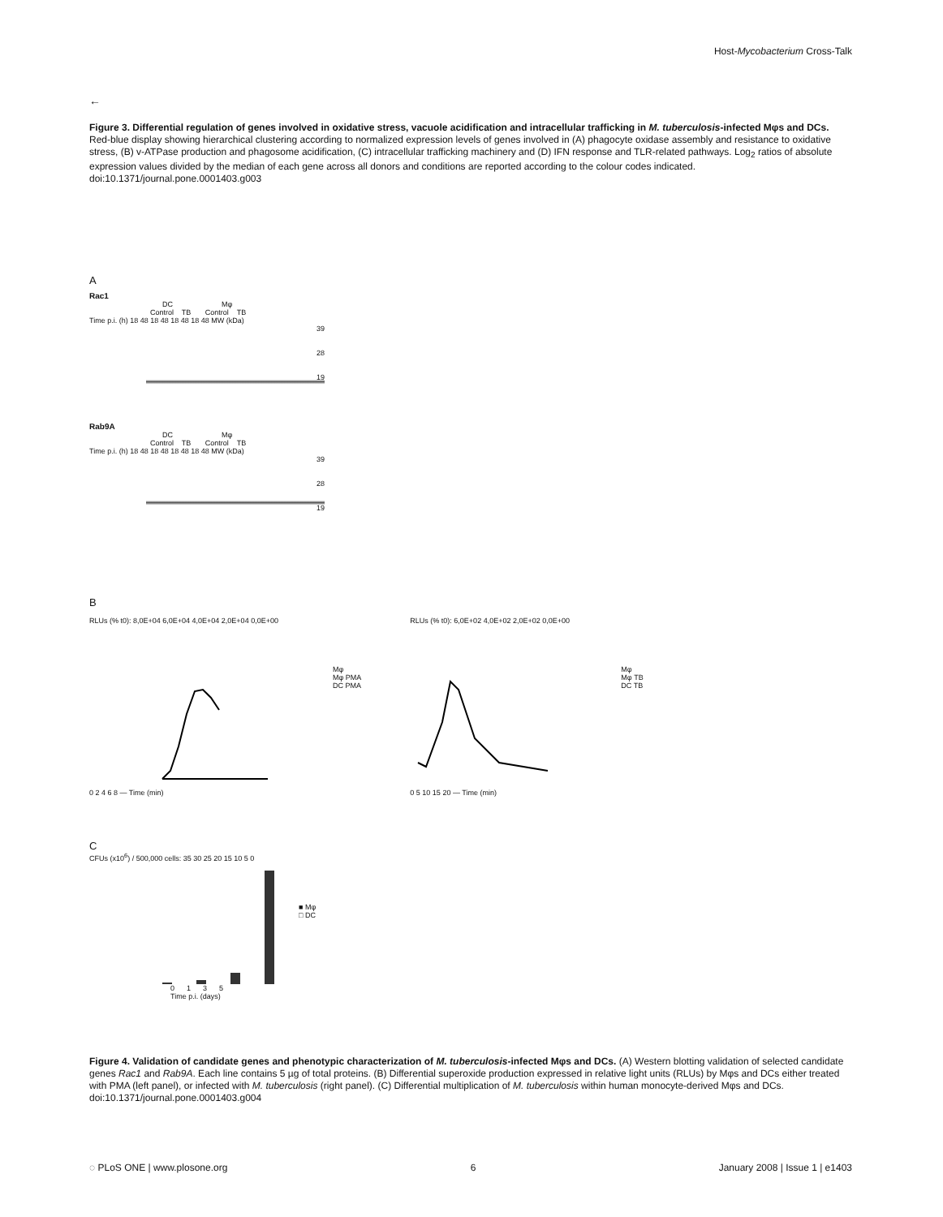Host-Mycobacterium Cross-Talk
←
Figure 3. Differential regulation of genes involved in oxidative stress, vacuole acidification and intracellular trafficking in M. tuberculosis-infected Mφs and DCs. Red-blue display showing hierarchical clustering according to normalized expression levels of genes involved in (A) phagocyte oxidase assembly and resistance to oxidative stress, (B) v-ATPase production and phagosome acidification, (C) intracellular trafficking machinery and (D) IFN response and TLR-related pathways. Log<sub>2</sub> ratios of absolute expression values divided by the median of each gene across all donors and conditions are reported according to the colour codes indicated.
doi:10.1371/journal.pone.0001403.g003
A
Rac1
DC Mφ
Control TB Control TB
Time p.i. (h) 18 48 18 48 18 48 18 48 MW (kDa)
39
28
19
Rab9A
DC Mφ
Control TB Control TB
Time p.i. (h) 18 48 18 48 18 48 18 48 MW (kDa)
39
28
19
B
RLUs (% t0): 8,0E+04 6,0E+04 4,0E+04 2,0E+04 0,0E+00
0 2 4 6 8 — Time (min)
Mφ
Mφ PMA
DC PMA
RLUs (% t0): 6,0E+02 4,0E+02 2,0E+02 0,0E+00
0 5 10 15 20 — Time (min)
Mφ
Mφ TB
DC TB
C
CFUs (x10<sup>6</sup>) / 500,000 cells: 35 30 25 20 15 10 5 0
■ Mφ
□ DC
0 1 3 5
Time p.i. (days)
Figure 4. Validation of candidate genes and phenotypic characterization of M. tuberculosis-infected Mφs and DCs. (A) Western blotting validation of selected candidate genes Rac1 and Rab9A. Each line contains 5 µg of total proteins. (B) Differential superoxide production expressed in relative light units (RLUs) by Mφs and DCs either treated with PMA (left panel), or infected with M. tuberculosis (right panel). (C) Differential multiplication of M. tuberculosis within human monocyte-derived Mφs and DCs.
doi:10.1371/journal.pone.0001403.g004
◌ PLoS ONE | www.plosone.org 6 January 2008 | Issue 1 | e1403